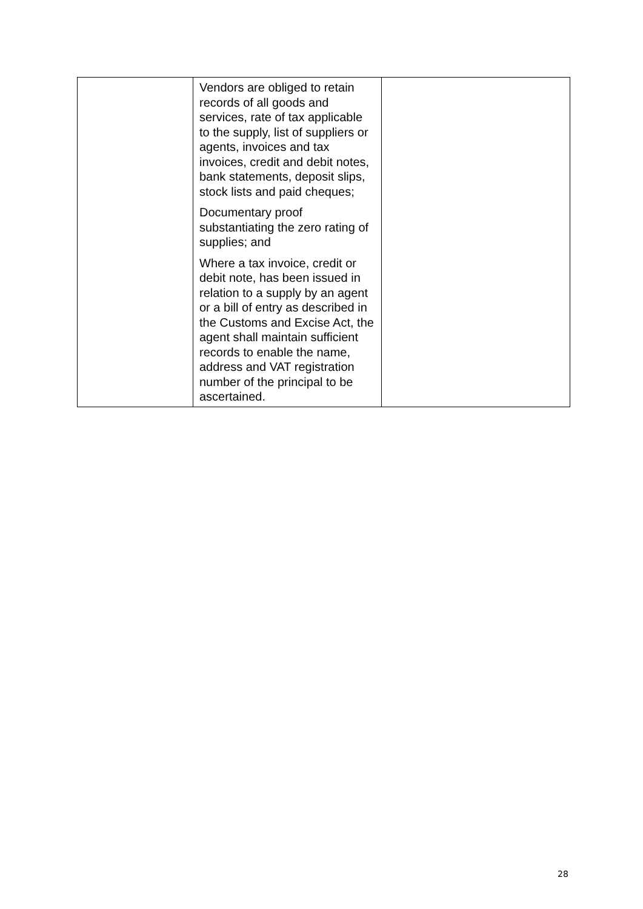| | Vendors are obliged to retain records of all goods and services, rate of tax applicable to the supply, list of suppliers or agents, invoices and tax invoices, credit and debit notes, bank statements, deposit slips, stock lists and paid cheques; Documentary proof substantiating the zero rating of supplies; and Where a tax invoice, credit or debit note, has been issued in relation to a supply by an agent or a bill of entry as described in the Customs and Excise Act, the agent shall maintain sufficient records to enable the name, address and VAT registration number of the principal to be ascertained. | |
28